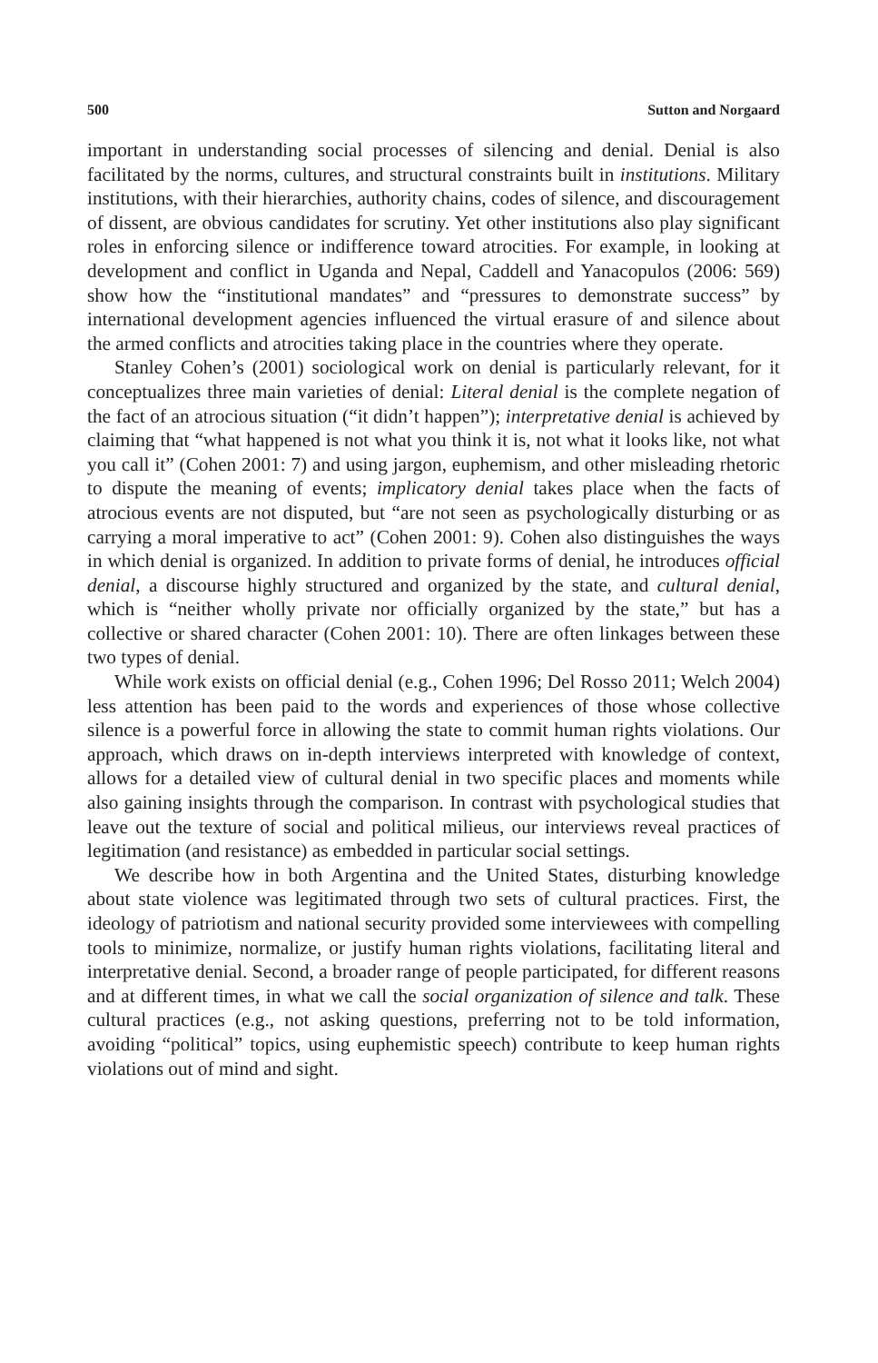500 Sutton and Norgaard
important in understanding social processes of silencing and denial. Denial is also facilitated by the norms, cultures, and structural constraints built in institutions. Military institutions, with their hierarchies, authority chains, codes of silence, and discouragement of dissent, are obvious candidates for scrutiny. Yet other institutions also play significant roles in enforcing silence or indifference toward atrocities. For example, in looking at development and conflict in Uganda and Nepal, Caddell and Yanacopulos (2006: 569) show how the “institutional mandates” and “pressures to demonstrate success” by international development agencies influenced the virtual erasure of and silence about the armed conflicts and atrocities taking place in the countries where they operate.
Stanley Cohen’s (2001) sociological work on denial is particularly relevant, for it conceptualizes three main varieties of denial: Literal denial is the complete negation of the fact of an atrocious situation (“it didn’t happen”); interpretative denial is achieved by claiming that “what happened is not what you think it is, not what it looks like, not what you call it” (Cohen 2001: 7) and using jargon, euphemism, and other misleading rhetoric to dispute the meaning of events; implicatory denial takes place when the facts of atrocious events are not disputed, but “are not seen as psychologically disturbing or as carrying a moral imperative to act” (Cohen 2001: 9). Cohen also distinguishes the ways in which denial is organized. In addition to private forms of denial, he introduces official denial, a discourse highly structured and organized by the state, and cultural denial, which is “neither wholly private nor officially organized by the state,” but has a collective or shared character (Cohen 2001: 10). There are often linkages between these two types of denial.
While work exists on official denial (e.g., Cohen 1996; Del Rosso 2011; Welch 2004) less attention has been paid to the words and experiences of those whose collective silence is a powerful force in allowing the state to commit human rights violations. Our approach, which draws on in-depth interviews interpreted with knowledge of context, allows for a detailed view of cultural denial in two specific places and moments while also gaining insights through the comparison. In contrast with psychological studies that leave out the texture of social and political milieus, our interviews reveal practices of legitimation (and resistance) as embedded in particular social settings.
We describe how in both Argentina and the United States, disturbing knowledge about state violence was legitimated through two sets of cultural practices. First, the ideology of patriotism and national security provided some interviewees with compelling tools to minimize, normalize, or justify human rights violations, facilitating literal and interpretative denial. Second, a broader range of people participated, for different reasons and at different times, in what we call the social organization of silence and talk. These cultural practices (e.g., not asking questions, preferring not to be told information, avoiding “political” topics, using euphemistic speech) contribute to keep human rights violations out of mind and sight.